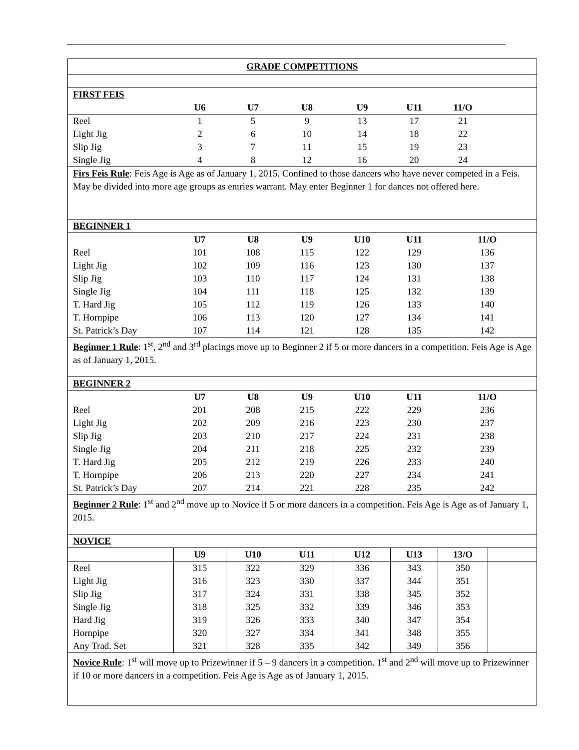| GRADE COMPETITIONS | | | | | | | |
| FIRST FEIS | | | | | | | |
| | U6 | U7 | U8 | U9 | U11 | 11/O | |
| Reel | 1 | 5 | 9 | 13 | 17 | 21 | |
| Light Jig | 2 | 6 | 10 | 14 | 18 | 22 | |
| Slip Jig | 3 | 7 | 11 | 15 | 19 | 23 | |
| Single Jig | 4 | 8 | 12 | 16 | 20 | 24 | |
| Firs Feis Rule : Feis Age is Age as of January 1, 2015. Confined to those dancers who have never competed in a Feis. May be divided into more age groups as entries warrant. May enter Beginner 1 for dances not offered here. | | | | | | | |
| BEGINNER 1 | | | | | | | |
| | U7 | U8 | U9 | U10 | U11 | 11/O | |
| Reel | 101 | 108 | 115 | 122 | 129 | 136 | |
| Light Jig | 102 | 109 | 116 | 123 | 130 | 137 | |
| Slip Jig | 103 | 110 | 117 | 124 | 131 | 138 | |
| Single Jig | 104 | 111 | 118 | 125 | 132 | 139 | |
| T. Hard Jig | 105 | 112 | 119 | 126 | 133 | 140 | |
| T. Hornpipe | 106 | 113 | 120 | 127 | 134 | 141 | |
| St. Patrick’s Day | 107 | 114 | 121 | 128 | 135 | 142 | |
| Beginner 1 Rule : 1<sup>st</sup>, 2<sup>nd</sup> and 3<sup>rd</sup> placings move up to Beginner 2 if 5 or more dancers in a competition. Feis Age is Age as of January 1, 2015. | | | | | | | |
| BEGINNER 2 | | | | | | | |
| | U7 | U8 | U9 | U10 | U11 | 11/O | |
| Reel | 201 | 208 | 215 | 222 | 229 | 236 | |
| Light Jig | 202 | 209 | 216 | 223 | 230 | 237 | |
| Slip Jig | 203 | 210 | 217 | 224 | 231 | 238 | |
| Single Jig | 204 | 211 | 218 | 225 | 232 | 239 | |
| T. Hard Jig | 205 | 212 | 219 | 226 | 233 | 240 | |
| T. Hornpipe | 206 | 213 | 220 | 227 | 234 | 241 | |
| St. Patrick’s Day | 207 | 214 | 221 | 228 | 235 | 242 | |
| Beginner 2 Rule : 1<sup>st</sup> and 2<sup>nd</sup> move up to Novice if 5 or more dancers in a competition. Feis Age is Age as of January 1, 2015. | | | | | | | |
| NOVICE | | | | | | | |
| | U9 | U10 | U11 | U12 | U13 | 13/O | |
| Reel | 315 | 322 | 329 | 336 | 343 | 350 | |
| Light Jig | 316 | 323 | 330 | 337 | 344 | 351 | |
| Slip Jig | 317 | 324 | 331 | 338 | 345 | 352 | |
| Single Jig | 318 | 325 | 332 | 339 | 346 | 353 | |
| Hard Jig | 319 | 326 | 333 | 340 | 347 | 354 | |
| Hornpipe | 320 | 327 | 334 | 341 | 348 | 355 | |
| Any Trad. Set | 321 | 328 | 335 | 342 | 349 | 356 | |
| Novice Rule : 1<sup>st</sup> will move up to Prizewinner if 5 – 9 dancers in a competition. 1<sup>st</sup> and 2<sup>nd</sup> will move up to Prizewinner if 10 or more dancers in a competition. Feis Age is Age as of January 1, 2015. | | | | | | | |